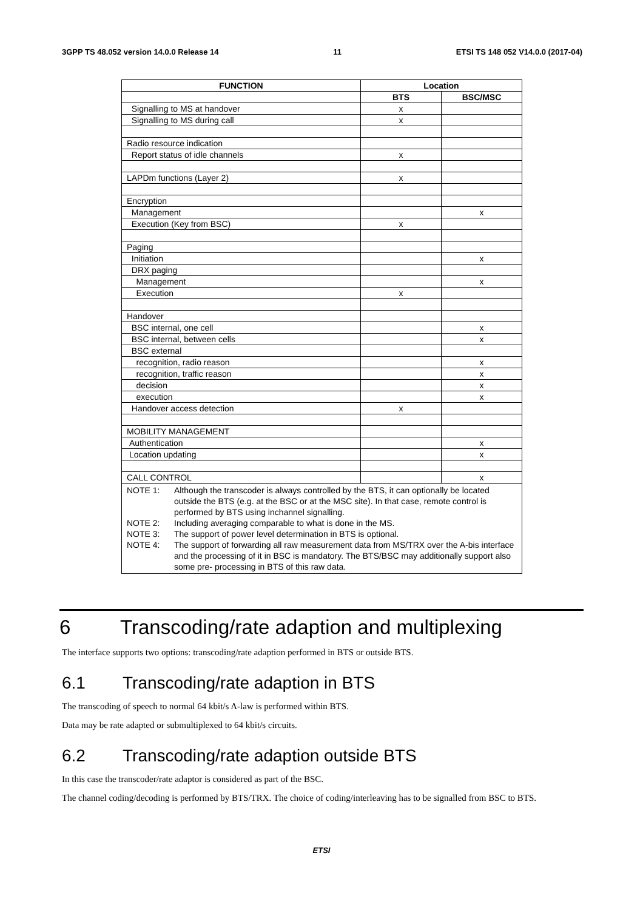3GPP TS 48.052 version 14.0.0 Release 14 11 ETSI TS 148 052 V14.0.0 (2017-04)
| FUNCTION | Location | |
| --- | --- | --- |
| | BTS | BSC/MSC |
| Signalling to MS at handover | x | |
| Signalling to MS during call | x | |
| Radio resource indication | | |
| Report status of idle channels | x | |
| LAPDm functions (Layer 2) | x | |
| Encryption | | |
| Management | | x |
| Execution (Key from BSC) | x | |
| Paging | | |
| Initiation | | x |
| DRX paging | | |
| Management | | x |
| Execution | x | |
| Handover | | |
| BSC internal, one cell | | x |
| BSC internal, between cells | | x |
| BSC external | | |
| recognition, radio reason | | x |
| recognition, traffic reason | | x |
| decision | | x |
| execution | | x |
| Handover access detection | x | |
| MOBILITY MANAGEMENT | | |
| Authentication | | x |
| Location updating | | x |
| CALL CONTROL | | x |
| NOTE 1: Although the transcoder is always controlled by the BTS, it can optionally be located outside the BTS (e.g. at the BSC or at the MSC site). In that case, remote control is performed by BTS using inchannel signalling. NOTE 2: Including averaging comparable to what is done in the MS. NOTE 3: The support of power level determination in BTS is optional. NOTE 4: The support of forwarding all raw measurement data from MS/TRX over the A-bis interface and the processing of it in BSC is mandatory. The BTS/BSC may additionally support also some pre- processing in BTS of this raw data. | | |
6 Transcoding/rate adaption and multiplexing
The interface supports two options: transcoding/rate adaption performed in BTS or outside BTS.
6.1 Transcoding/rate adaption in BTS
The transcoding of speech to normal 64 kbit/s A-law is performed within BTS.
Data may be rate adapted or submultiplexed to 64 kbit/s circuits.
6.2 Transcoding/rate adaption outside BTS
In this case the transcoder/rate adaptor is considered as part of the BSC.
The channel coding/decoding is performed by BTS/TRX. The choice of coding/interleaving has to be signalled from BSC to BTS.
ETSI